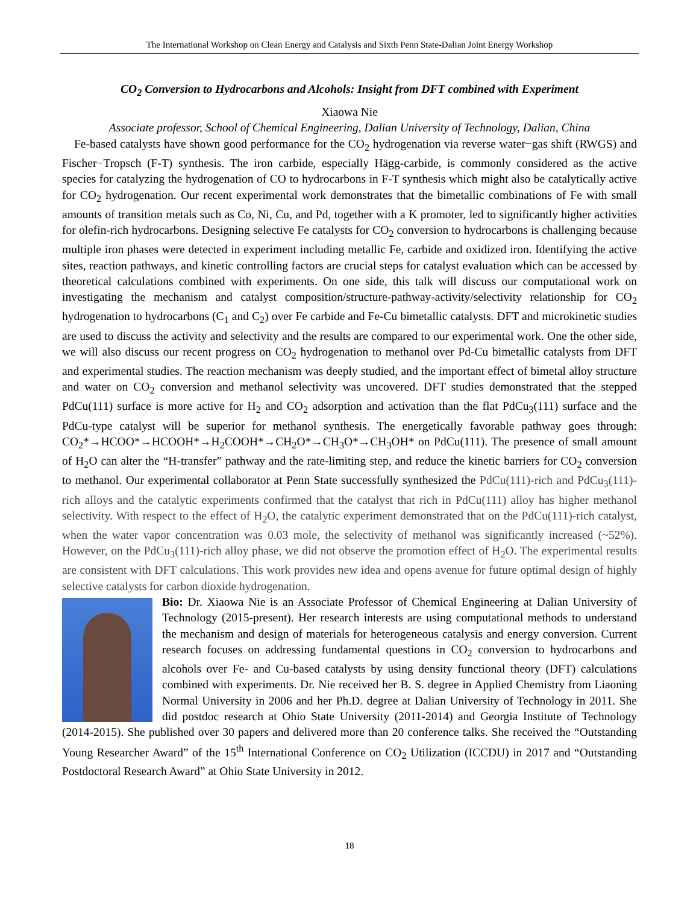The International Workshop on Clean Energy and Catalysis and Sixth Penn State-Dalian Joint Energy Workshop
CO<sub>2</sub> Conversion to Hydrocarbons and Alcohols: Insight from DFT combined with Experiment
Xiaowa Nie
Associate professor, School of Chemical Engineering, Dalian University of Technology, Dalian, China
Fe-based catalysts have shown good performance for the CO<sub>2</sub> hydrogenation via reverse water−gas shift (RWGS) and Fischer−Tropsch (F-T) synthesis. The iron carbide, especially Hägg-carbide, is commonly considered as the active species for catalyzing the hydrogenation of CO to hydrocarbons in F-T synthesis which might also be catalytically active for CO<sub>2</sub> hydrogenation. Our recent experimental work demonstrates that the bimetallic combinations of Fe with small amounts of transition metals such as Co, Ni, Cu, and Pd, together with a K promoter, led to significantly higher activities for olefin-rich hydrocarbons. Designing selective Fe catalysts for CO<sub>2</sub> conversion to hydrocarbons is challenging because multiple iron phases were detected in experiment including metallic Fe, carbide and oxidized iron. Identifying the active sites, reaction pathways, and kinetic controlling factors are crucial steps for catalyst evaluation which can be accessed by theoretical calculations combined with experiments. On one side, this talk will discuss our computational work on investigating the mechanism and catalyst composition/structure-pathway-activity/selectivity relationship for CO<sub>2</sub> hydrogenation to hydrocarbons (C<sub>1</sub> and C<sub>2</sub>) over Fe carbide and Fe-Cu bimetallic catalysts. DFT and microkinetic studies are used to discuss the activity and selectivity and the results are compared to our experimental work. One the other side, we will also discuss our recent progress on CO<sub>2</sub> hydrogenation to methanol over Pd-Cu bimetallic catalysts from DFT and experimental studies. The reaction mechanism was deeply studied, and the important effect of bimetal alloy structure and water on CO<sub>2</sub> conversion and methanol selectivity was uncovered. DFT studies demonstrated that the stepped PdCu(111) surface is more active for H<sub>2</sub> and CO<sub>2</sub> adsorption and activation than the flat PdCu<sub>3</sub>(111) surface and the PdCu-type catalyst will be superior for methanol synthesis. The energetically favorable pathway goes through: CO<sub>2</sub>*→HCOO*→HCOOH*→H<sub>2</sub>COOH*→CH<sub>2</sub>O*→CH<sub>3</sub>O*→CH<sub>3</sub>OH* on PdCu(111). The presence of small amount of H<sub>2</sub>O can alter the “H-transfer” pathway and the rate-limiting step, and reduce the kinetic barriers for CO<sub>2</sub> conversion to methanol. Our experimental collaborator at Penn State successfully synthesized the PdCu(111)-rich and PdCu<sub>3</sub>(111)-rich alloys and the catalytic experiments confirmed that the catalyst that rich in PdCu(111) alloy has higher methanol selectivity. With respect to the effect of H<sub>2</sub>O, the catalytic experiment demonstrated that on the PdCu(111)-rich catalyst, when the water vapor concentration was 0.03 mole, the selectivity of methanol was significantly increased (~52%). However, on the PdCu<sub>3</sub>(111)-rich alloy phase, we did not observe the promotion effect of H<sub>2</sub>O. The experimental results are consistent with DFT calculations. This work provides new idea and opens avenue for future optimal design of highly selective catalysts for carbon dioxide hydrogenation.
Bio: Dr. Xiaowa Nie is an Associate Professor of Chemical Engineering at Dalian University of Technology (2015-present). Her research interests are using computational methods to understand the mechanism and design of materials for heterogeneous catalysis and energy conversion. Current research focuses on addressing fundamental questions in CO<sub>2</sub> conversion to hydrocarbons and alcohols over Fe- and Cu-based catalysts by using density functional theory (DFT) calculations combined with experiments. Dr. Nie received her B. S. degree in Applied Chemistry from Liaoning Normal University in 2006 and her Ph.D. degree at Dalian University of Technology in 2011. She did postdoc research at Ohio State University (2011-2014) and Georgia Institute of Technology (2014-2015). She published over 30 papers and delivered more than 20 conference talks. She received the “Outstanding Young Researcher Award” of the 15<sup>th</sup> International Conference on CO<sub>2</sub> Utilization (ICCDU) in 2017 and “Outstanding Postdoctoral Research Award” at Ohio State University in 2012.
18